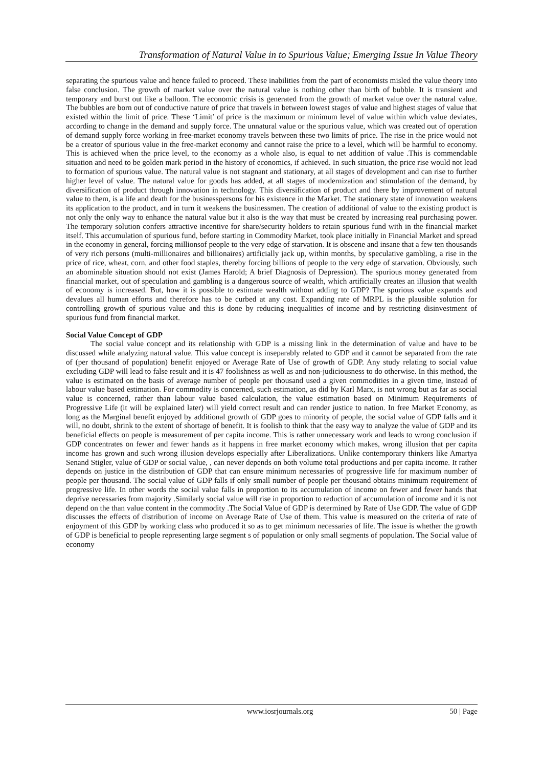Transformation of Natural Value in to Spurious Value; Emerging Issue In Value Theory
separating the spurious value and hence failed to proceed. These inabilities from the part of economists misled the value theory into false conclusion. The growth of market value over the natural value is nothing other than birth of bubble. It is transient and temporary and burst out like a balloon. The economic crisis is generated from the growth of market value over the natural value. The bubbles are born out of conductive nature of price that travels in between lowest stages of value and highest stages of value that existed within the limit of price. These ‘Limit’ of price is the maximum or minimum level of value within which value deviates, according to change in the demand and supply force. The unnatural value or the spurious value, which was created out of operation of demand supply force working in free-market economy travels between these two limits of price. The rise in the price would not be a creator of spurious value in the free-market economy and cannot raise the price to a level, which will be harmful to economy. This is achieved when the price level, to the economy as a whole also, is equal to net addition of value .This is commendable situation and need to be golden mark period in the history of economics, if achieved. In such situation, the price rise would not lead to formation of spurious value. The natural value is not stagnant and stationary, at all stages of development and can rise to further higher level of value. The natural value for goods has added, at all stages of modernization and stimulation of the demand, by diversification of product through innovation in technology. This diversification of product and there by improvement of natural value to them, is a life and death for the businesspersons for his existence in the Market. The stationary state of innovation weakens its application to the product, and in turn it weakens the businessmen. The creation of additional of value to the existing product is not only the only way to enhance the natural value but it also is the way that must be created by increasing real purchasing power. The temporary solution confers attractive incentive for share/security holders to retain spurious fund with in the financial market itself. This accumulation of spurious fund, before starting in Commodity Market, took place initially in Financial Market and spread in the economy in general, forcing millionsof people to the very edge of starvation. It is obscene and insane that a few ten thousands of very rich persons (multi-millionaires and billionaires) artificially jack up, within months, by speculative gambling, a rise in the price of rice, wheat, corn, and other food staples, thereby forcing billions of people to the very edge of starvation. Obviously, such an abominable situation should not exist (James Harold; A brief Diagnosis of Depression). The spurious money generated from financial market, out of speculation and gambling is a dangerous source of wealth, which artificially creates an illusion that wealth of economy is increased. But, how it is possible to estimate wealth without adding to GDP? The spurious value expands and devalues all human efforts and therefore has to be curbed at any cost. Expanding rate of MRPL is the plausible solution for controlling growth of spurious value and this is done by reducing inequalities of income and by restricting disinvestment of spurious fund from financial market.
Social Value Concept of GDP
The social value concept and its relationship with GDP is a missing link in the determination of value and have to be discussed while analyzing natural value. This value concept is inseparably related to GDP and it cannot be separated from the rate of (per thousand of population) benefit enjoyed or Average Rate of Use of growth of GDP. Any study relating to social value excluding GDP will lead to false result and it is 47 foolishness as well as and non-judiciousness to do otherwise. In this method, the value is estimated on the basis of average number of people per thousand used a given commodities in a given time, instead of labour value based estimation. For commodity is concerned, such estimation, as did by Karl Marx, is not wrong but as far as social value is concerned, rather than labour value based calculation, the value estimation based on Minimum Requirements of Progressive Life (it will be explained later) will yield correct result and can render justice to nation. In free Market Economy, as long as the Marginal benefit enjoyed by additional growth of GDP goes to minority of people, the social value of GDP falls and it will, no doubt, shrink to the extent of shortage of benefit. It is foolish to think that the easy way to analyze the value of GDP and its beneficial effects on people is measurement of per capita income. This is rather unnecessary work and leads to wrong conclusion if GDP concentrates on fewer and fewer hands as it happens in free market economy which makes, wrong illusion that per capita income has grown and such wrong illusion develops especially after Liberalizations. Unlike contemporary thinkers like Amartya Senand Stigler, value of GDP or social value, , can never depends on both volume total productions and per capita income. It rather depends on justice in the distribution of GDP that can ensure minimum necessaries of progressive life for maximum number of people per thousand. The social value of GDP falls if only small number of people per thousand obtains minimum requirement of progressive life. In other words the social value falls in proportion to its accumulation of income on fewer and fewer hands that deprive necessaries from majority .Similarly social value will rise in proportion to reduction of accumulation of income and it is not depend on the than value content in the commodity .The Social Value of GDP is determined by Rate of Use GDP. The value of GDP discusses the effects of distribution of income on Average Rate of Use of them. This value is measured on the criteria of rate of enjoyment of this GDP by working class who produced it so as to get minimum necessaries of life. The issue is whether the growth of GDP is beneficial to people representing large segment s of population or only small segments of population. The Social value of economy
www.iosrjournals.org 50 | Page